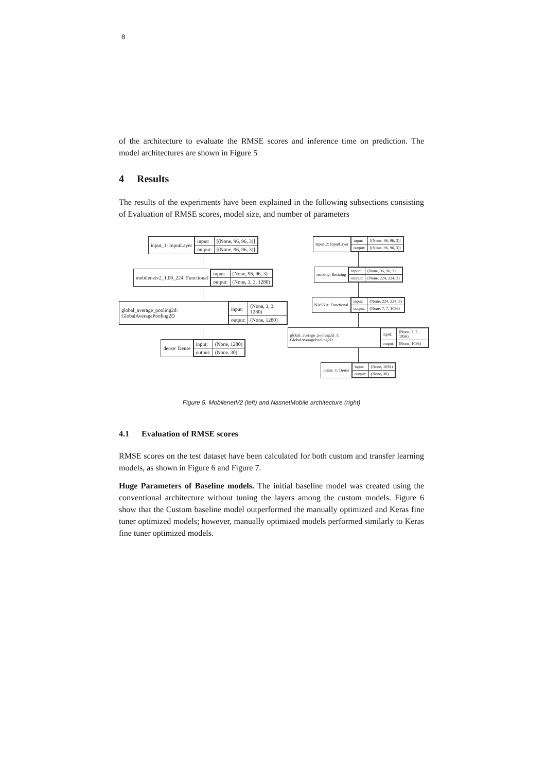8
of the architecture to evaluate the RMSE scores and inference time on prediction. The model architectures are shown in Figure 5
4 Results
The results of the experiments have been explained in the following subsections consisting of Evaluation of RMSE scores, model size, and number of parameters
input_1: InputLayer
| input: | [(None, 96, 96, 3)] |
| output: | [(None, 96, 96, 3)] |
mobilenetv2_1.00_224: Functional
| input: | (None, 96, 96, 3) |
| output: | (None, 3, 3, 1280) |
global_average_pooling2d: GlobalAveragePooling2D
| input: | (None, 3, 3, 1280) |
| output: | (None, 1280) |
dense: Dense
| input: | (None, 1280) |
| output: | (None, 30) |
input_2: InputLayer
| input: | [(None, 96, 96, 3)] |
| output: | [(None, 96, 96, 3)] |
resizing: Resizing
| input: | (None, 96, 96, 3) |
| output: | (None, 224, 224, 3) |
NASNet: Functional
| input: | (None, 224, 224, 3) |
| output: | (None, 7, 7, 1056) |
global_average_pooling2d_1: GlobalAveragePooling2D
| input: | (None, 7, 7, 1056) |
| output: | (None, 1056) |
dense_1: Dense
| input: | (None, 1056) |
| output: | (None, 30) |
Figure 5. MobilenetV2 (left) and NasnetMobile architecture (right)
4.1 Evaluation of RMSE scores
RMSE scores on the test dataset have been calculated for both custom and transfer learning models, as shown in Figure 6 and Figure 7.
Huge Parameters of Baseline models. The initial baseline model was created using the conventional architecture without tuning the layers among the custom models. Figure 6 show that the Custom baseline model outperformed the manually optimized and Keras fine tuner optimized models; however, manually optimized models performed similarly to Keras fine tuner optimized models.